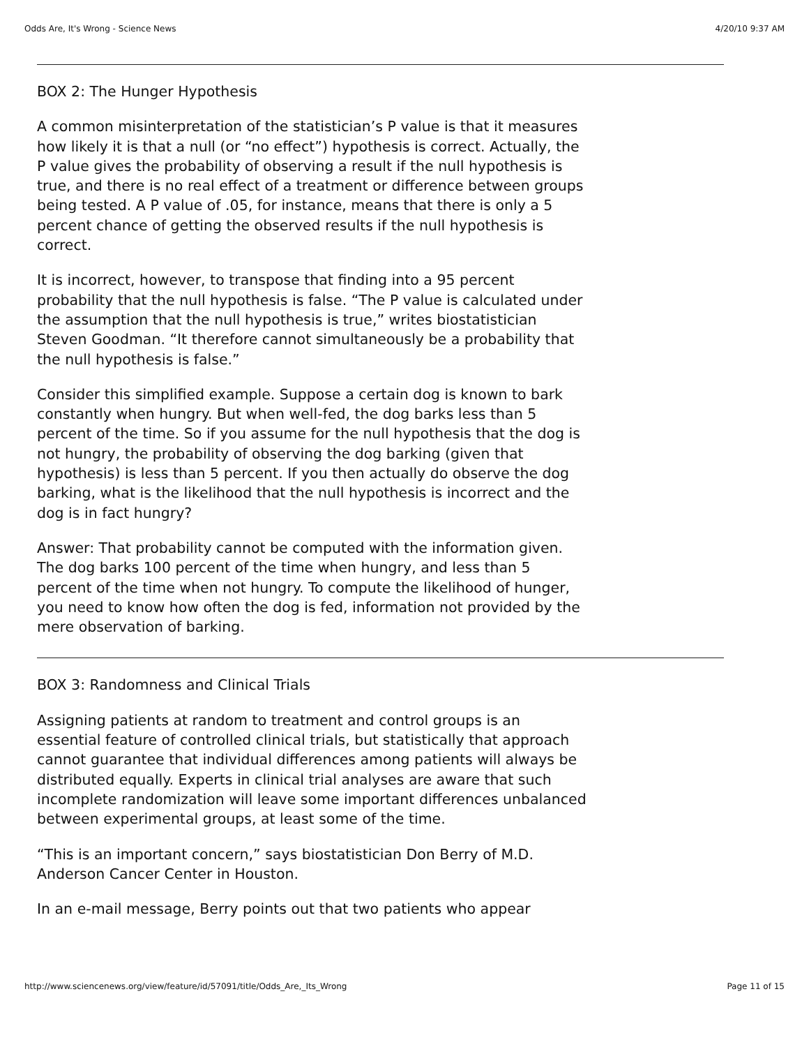Odds Are, It's Wrong - Science News 4/20/10 9:37 AM
BOX 2: The Hunger Hypothesis
A common misinterpretation of the statistician’s P value is that it measures how likely it is that a null (or “no effect”) hypothesis is correct. Actually, the P value gives the probability of observing a result if the null hypothesis is true, and there is no real effect of a treatment or difference between groups being tested. A P value of .05, for instance, means that there is only a 5 percent chance of getting the observed results if the null hypothesis is correct.
It is incorrect, however, to transpose that finding into a 95 percent probability that the null hypothesis is false. “The P value is calculated under the assumption that the null hypothesis is true,” writes biostatistician Steven Goodman. “It therefore cannot simultaneously be a probability that the null hypothesis is false.”
Consider this simplified example. Suppose a certain dog is known to bark constantly when hungry. But when well-fed, the dog barks less than 5 percent of the time. So if you assume for the null hypothesis that the dog is not hungry, the probability of observing the dog barking (given that hypothesis) is less than 5 percent. If you then actually do observe the dog barking, what is the likelihood that the null hypothesis is incorrect and the dog is in fact hungry?
Answer: That probability cannot be computed with the information given. The dog barks 100 percent of the time when hungry, and less than 5 percent of the time when not hungry. To compute the likelihood of hunger, you need to know how often the dog is fed, information not provided by the mere observation of barking.
BOX 3: Randomness and Clinical Trials
Assigning patients at random to treatment and control groups is an essential feature of controlled clinical trials, but statistically that approach cannot guarantee that individual differences among patients will always be distributed equally. Experts in clinical trial analyses are aware that such incomplete randomization will leave some important differences unbalanced between experimental groups, at least some of the time.
“This is an important concern,” says biostatistician Don Berry of M.D. Anderson Cancer Center in Houston.
In an e-mail message, Berry points out that two patients who appear
http://www.sciencenews.org/view/feature/id/57091/title/Odds_Are,_Its_Wrong Page 11 of 15